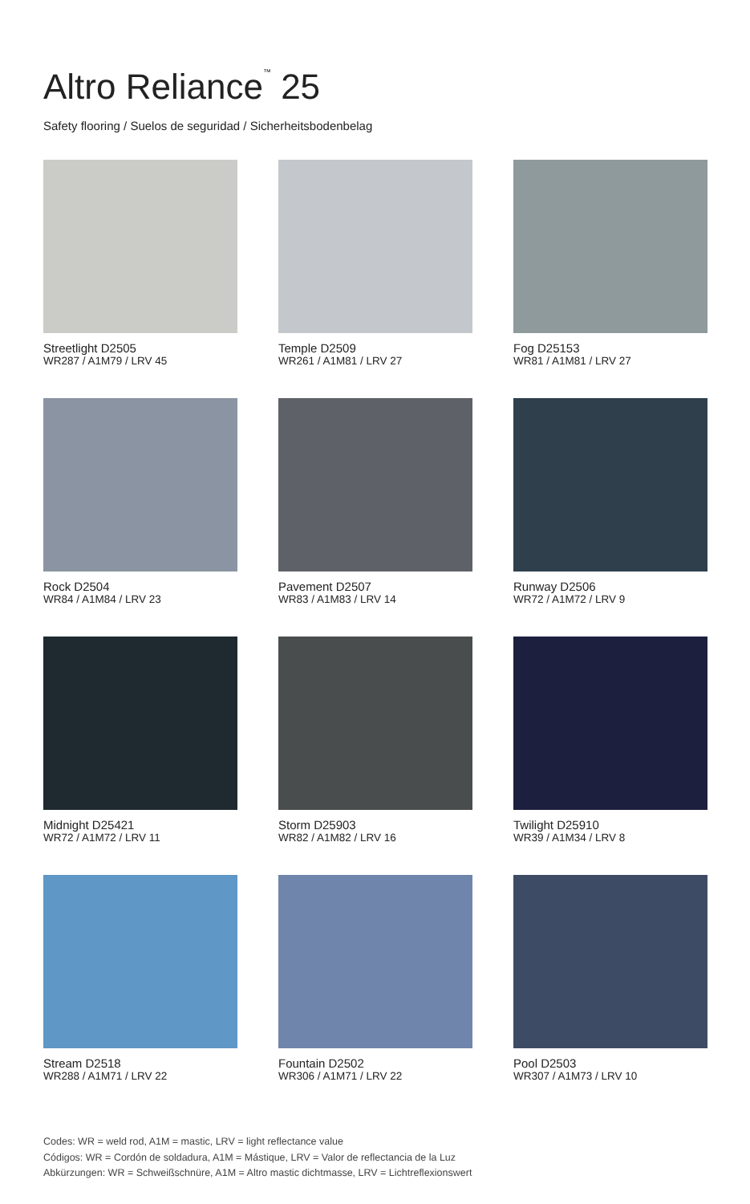Altro Reliance<sup>™</sup> 25
Safety flooring / Suelos de seguridad / Sicherheitsbodenbelag
Streetlight D2505
WR287 / A1M79 / LRV 45
Temple D2509
WR261 / A1M81 / LRV 27
Fog D25153
WR81 / A1M81 / LRV 27
Rock D2504
WR84 / A1M84 / LRV 23
Pavement D2507
WR83 / A1M83 / LRV 14
Runway D2506
WR72 / A1M72 / LRV 9
Midnight D25421
WR72 / A1M72 / LRV 11
Storm D25903
WR82 / A1M82 / LRV 16
Twilight D25910
WR39 / A1M34 / LRV 8
Stream D2518
WR288 / A1M71 / LRV 22
Fountain D2502
WR306 / A1M71 / LRV 22
Pool D2503
WR307 / A1M73 / LRV 10
Codes: WR = weld rod, A1M = mastic, LRV = light reflectance value
Códigos: WR = Cordón de soldadura, A1M = Mástique, LRV = Valor de reflectancia de la Luz
Abkürzungen: WR = Schweißschnüre, A1M = Altro mastic dichtmasse, LRV = Lichtreflexionswert